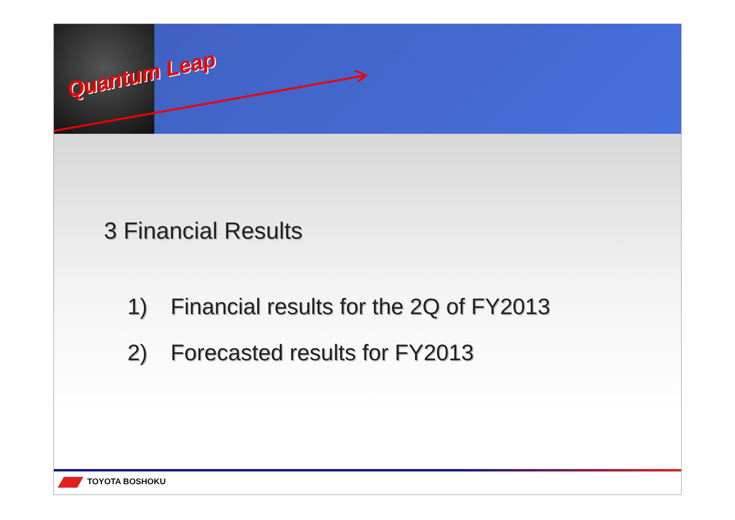Quantum Leap
3 Financial Results
1) Financial results for the 2Q of FY2013
2) Forecasted results for FY2013
TOYOTA BOSHOKU